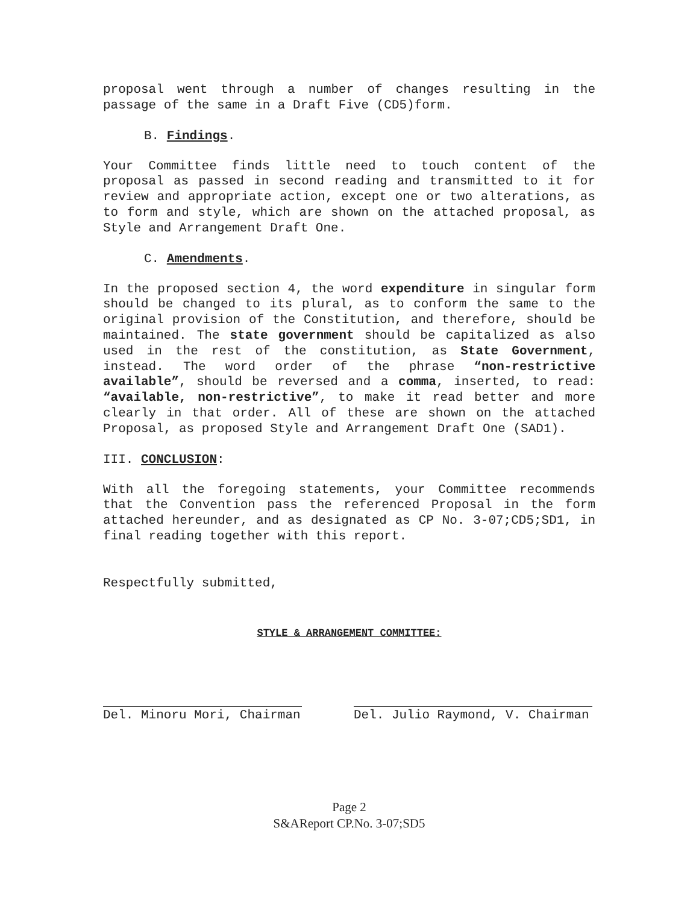proposal went through a number of changes resulting in the passage of the same in a Draft Five (CD5)form.
B. Findings.
Your Committee finds little need to touch content of the proposal as passed in second reading and transmitted to it for review and appropriate action, except one or two alterations, as to form and style, which are shown on the attached proposal, as Style and Arrangement Draft One.
C. Amendments.
In the proposed section 4, the word expenditure in singular form should be changed to its plural, as to conform the same to the original provision of the Constitution, and therefore, should be maintained. The state government should be capitalized as also used in the rest of the constitution, as State Government, instead. The word order of the phrase “non-restrictive available”, should be reversed and a comma, inserted, to read: “available, non-restrictive”, to make it read better and more clearly in that order. All of these are shown on the attached Proposal, as proposed Style and Arrangement Draft One (SAD1).
III. CONCLUSION:
With all the foregoing statements, your Committee recommends that the Convention pass the referenced Proposal in the form attached hereunder, and as designated as CP No. 3-07;CD5;SD1, in final reading together with this report.
Respectfully submitted,
STYLE & ARRANGEMENT COMMITTEE:
Del. Minoru Mori, Chairman Del. Julio Raymond, V. Chairman
Page 2
S&AReport CP.No. 3-07;SD5